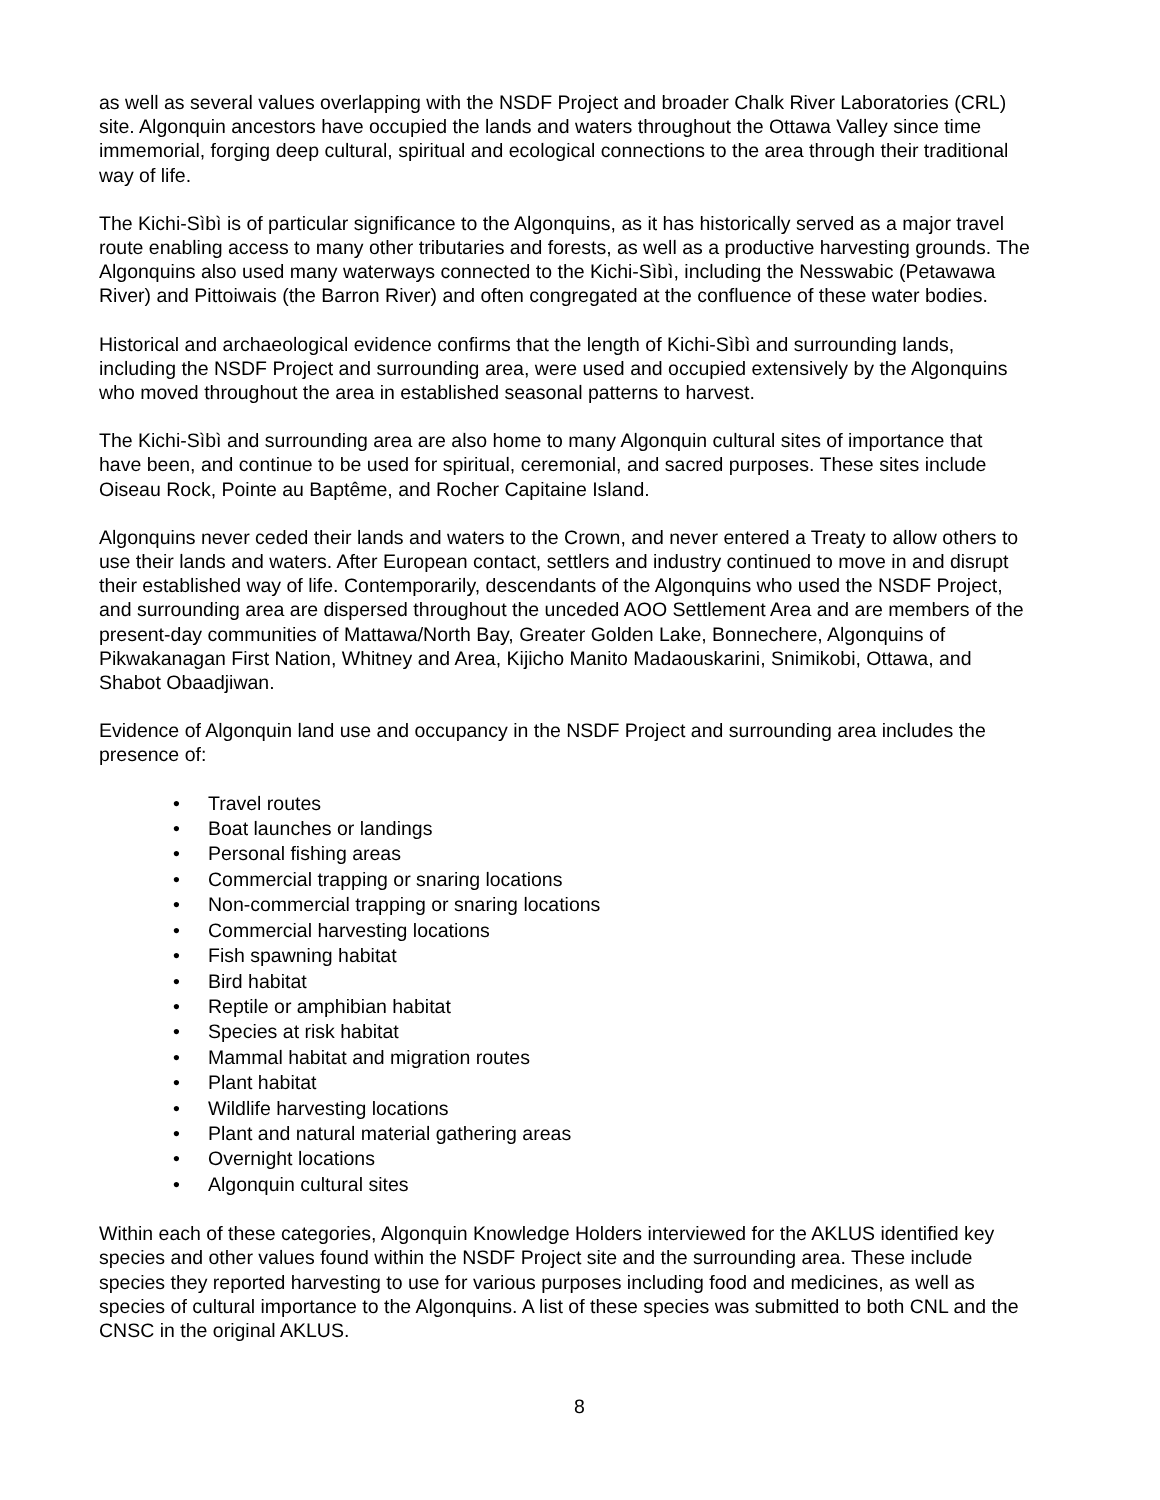as well as several values overlapping with the NSDF Project and broader Chalk River Laboratories (CRL) site. Algonquin ancestors have occupied the lands and waters throughout the Ottawa Valley since time immemorial, forging deep cultural, spiritual and ecological connections to the area through their traditional way of life.
The Kichi-Sìbì is of particular significance to the Algonquins, as it has historically served as a major travel route enabling access to many other tributaries and forests, as well as a productive harvesting grounds. The Algonquins also used many waterways connected to the Kichi-Sìbì, including the Nesswabic (Petawawa River) and Pittoiwais (the Barron River) and often congregated at the confluence of these water bodies.
Historical and archaeological evidence confirms that the length of Kichi-Sìbì and surrounding lands, including the NSDF Project and surrounding area, were used and occupied extensively by the Algonquins who moved throughout the area in established seasonal patterns to harvest.
The Kichi-Sìbì and surrounding area are also home to many Algonquin cultural sites of importance that have been, and continue to be used for spiritual, ceremonial, and sacred purposes. These sites include Oiseau Rock, Pointe au Baptême, and Rocher Capitaine Island.
Algonquins never ceded their lands and waters to the Crown, and never entered a Treaty to allow others to use their lands and waters. After European contact, settlers and industry continued to move in and disrupt their established way of life. Contemporarily, descendants of the Algonquins who used the NSDF Project, and surrounding area are dispersed throughout the unceded AOO Settlement Area and are members of the present-day communities of Mattawa/North Bay, Greater Golden Lake, Bonnechere, Algonquins of Pikwakanagan First Nation, Whitney and Area, Kijicho Manito Madaouskarini, Snimikobi, Ottawa, and Shabot Obaadjiwan.
Evidence of Algonquin land use and occupancy in the NSDF Project and surrounding area includes the presence of:
• Travel routes
• Boat launches or landings
• Personal fishing areas
• Commercial trapping or snaring locations
• Non-commercial trapping or snaring locations
• Commercial harvesting locations
• Fish spawning habitat
• Bird habitat
• Reptile or amphibian habitat
• Species at risk habitat
• Mammal habitat and migration routes
• Plant habitat
• Wildlife harvesting locations
• Plant and natural material gathering areas
• Overnight locations
• Algonquin cultural sites
Within each of these categories, Algonquin Knowledge Holders interviewed for the AKLUS identified key species and other values found within the NSDF Project site and the surrounding area. These include species they reported harvesting to use for various purposes including food and medicines, as well as species of cultural importance to the Algonquins. A list of these species was submitted to both CNL and the CNSC in the original AKLUS.
8